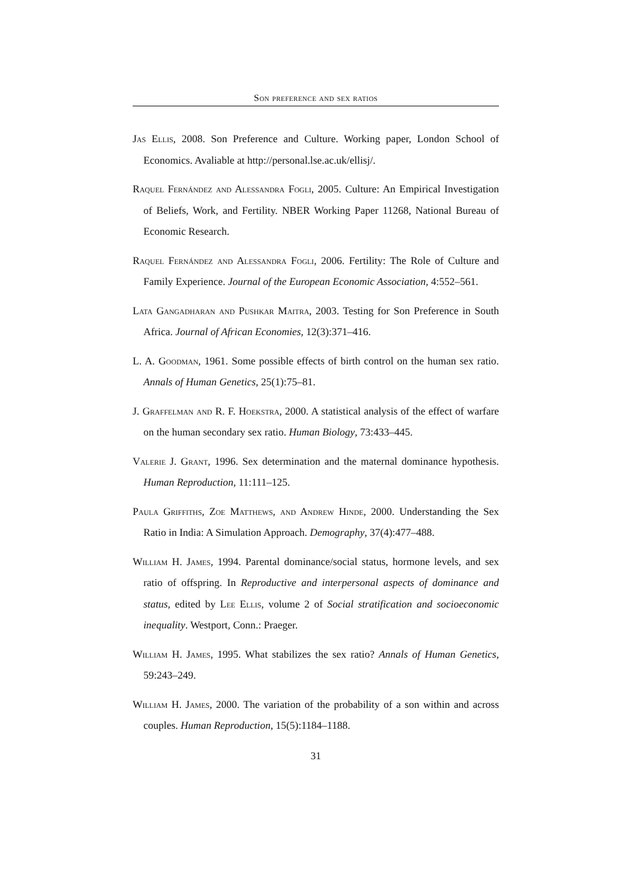Son preference and sex ratios
Jas Ellis, 2008. Son Preference and Culture. Working paper, London School of Economics. Avaliable at http://personal.lse.ac.uk/ellisj/.
Raquel Fernández and Alessandra Fogli, 2005. Culture: An Empirical Investigation of Beliefs, Work, and Fertility. NBER Working Paper 11268, National Bureau of Economic Research.
Raquel Fernández and Alessandra Fogli, 2006. Fertility: The Role of Culture and Family Experience. Journal of the European Economic Association, 4:552–561.
Lata Gangadharan and Pushkar Maitra, 2003. Testing for Son Preference in South Africa. Journal of African Economies, 12(3):371–416.
L. A. Goodman, 1961. Some possible effects of birth control on the human sex ratio. Annals of Human Genetics, 25(1):75–81.
J. Graffelman and R. F. Hoekstra, 2000. A statistical analysis of the effect of warfare on the human secondary sex ratio. Human Biology, 73:433–445.
Valerie J. Grant, 1996. Sex determination and the maternal dominance hypothesis. Human Reproduction, 11:111–125.
Paula Griffiths, Zoe Matthews, and Andrew Hinde, 2000. Understanding the Sex Ratio in India: A Simulation Approach. Demography, 37(4):477–488.
William H. James, 1994. Parental dominance/social status, hormone levels, and sex ratio of offspring. In Reproductive and interpersonal aspects of dominance and status, edited by Lee Ellis, volume 2 of Social stratification and socioeconomic inequality. Westport, Conn.: Praeger.
William H. James, 1995. What stabilizes the sex ratio? Annals of Human Genetics, 59:243–249.
William H. James, 2000. The variation of the probability of a son within and across couples. Human Reproduction, 15(5):1184–1188.
31